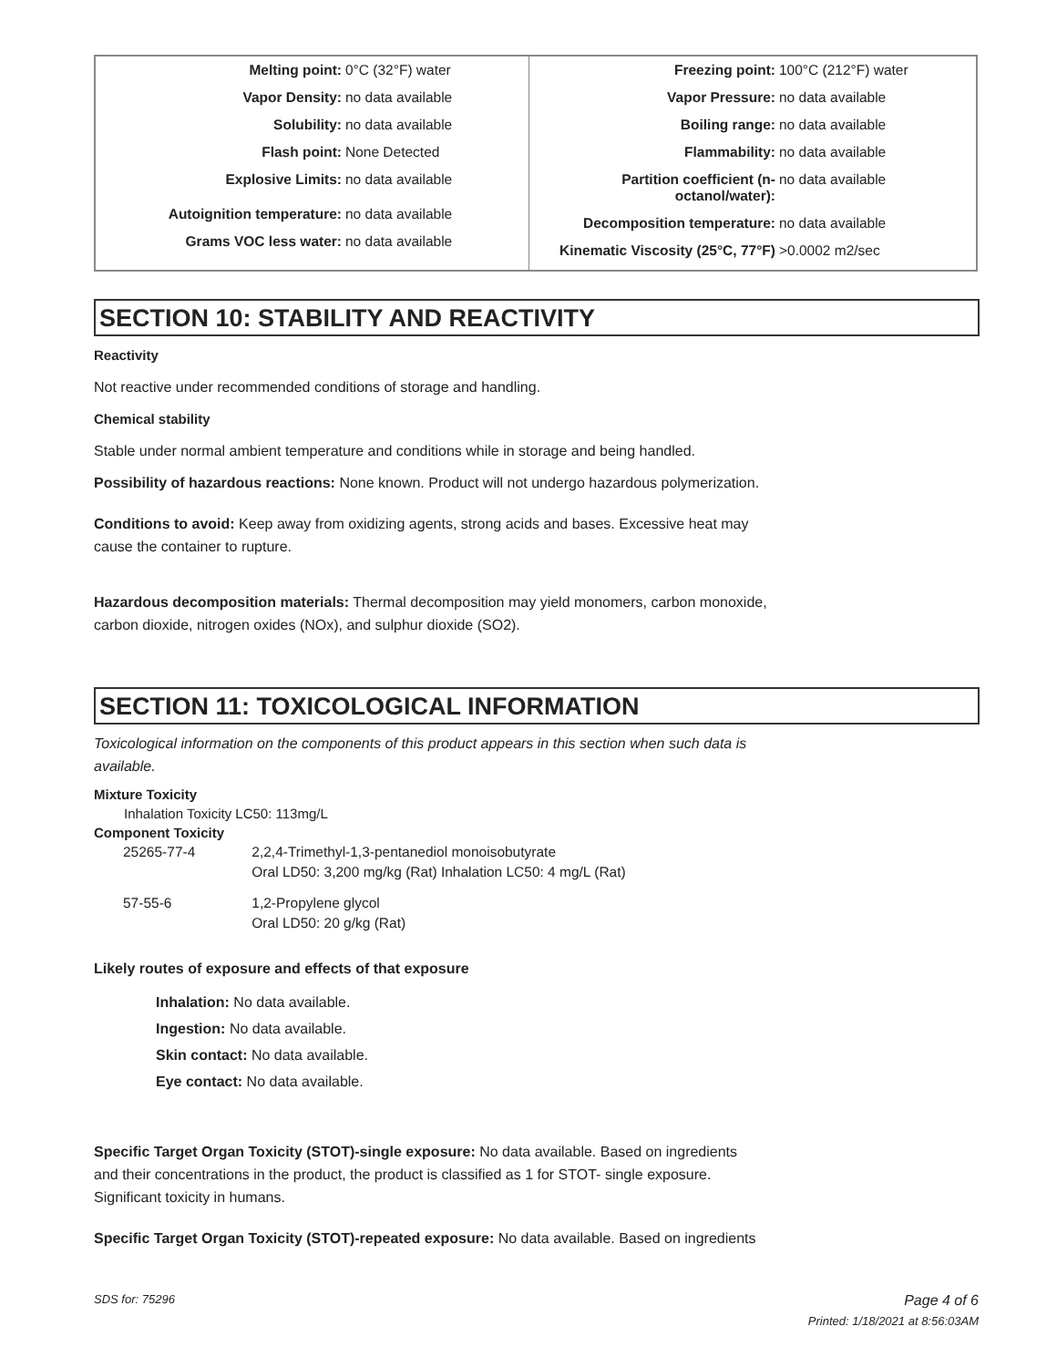| Melting point: 0°C (32°F) water Vapor Density: no data available Solubility: no data available Flash point: None Detected Explosive Limits: no data available Autoignition temperature: no data available Grams VOC less water: no data available | Freezing point: 100°C (212°F) water Vapor Pressure: no data available Boiling range: no data available Flammability: no data available Partition coefficient (n-octanol/water): no data available Decomposition temperature: no data available Kinematic Viscosity (25°C, 77°F) >0.0002 m2/sec |
SECTION 10: STABILITY AND REACTIVITY
Reactivity
Not reactive under recommended conditions of storage and handling.
Chemical stability
Stable under normal ambient temperature and conditions while in storage and being handled.
Possibility of hazardous reactions: None known. Product will not undergo hazardous polymerization.
Conditions to avoid: Keep away from oxidizing agents, strong acids and bases. Excessive heat may
cause the container to rupture.
Hazardous decomposition materials: Thermal decomposition may yield monomers, carbon monoxide,
carbon dioxide, nitrogen oxides (NOx), and sulphur dioxide (SO2).
SECTION 11: TOXICOLOGICAL INFORMATION
Toxicological information on the components of this product appears in this section when such data is
available.
Mixture Toxicity
Inhalation Toxicity LC50: 113mg/L
Component Toxicity
| 25265-77-4 | 2,2,4-Trimethyl-1,3-pentanediol monoisobutyrate Oral LD50: 3,200 mg/kg (Rat) Inhalation LC50: 4 mg/L (Rat) |
| 57-55-6 | 1,2-Propylene glycol Oral LD50: 20 g/kg (Rat) |
Likely routes of exposure and effects of that exposure
Inhalation: No data available.
Ingestion: No data available.
Skin contact: No data available.
Eye contact: No data available.
Specific Target Organ Toxicity (STOT)-single exposure: No data available. Based on ingredients
and their concentrations in the product, the product is classified as 1 for STOT- single exposure.
Significant toxicity in humans.
Specific Target Organ Toxicity (STOT)-repeated exposure: No data available. Based on ingredients
SDS for: 75296 Page 4 of 6
Printed: 1/18/2021 at 8:56:03AM